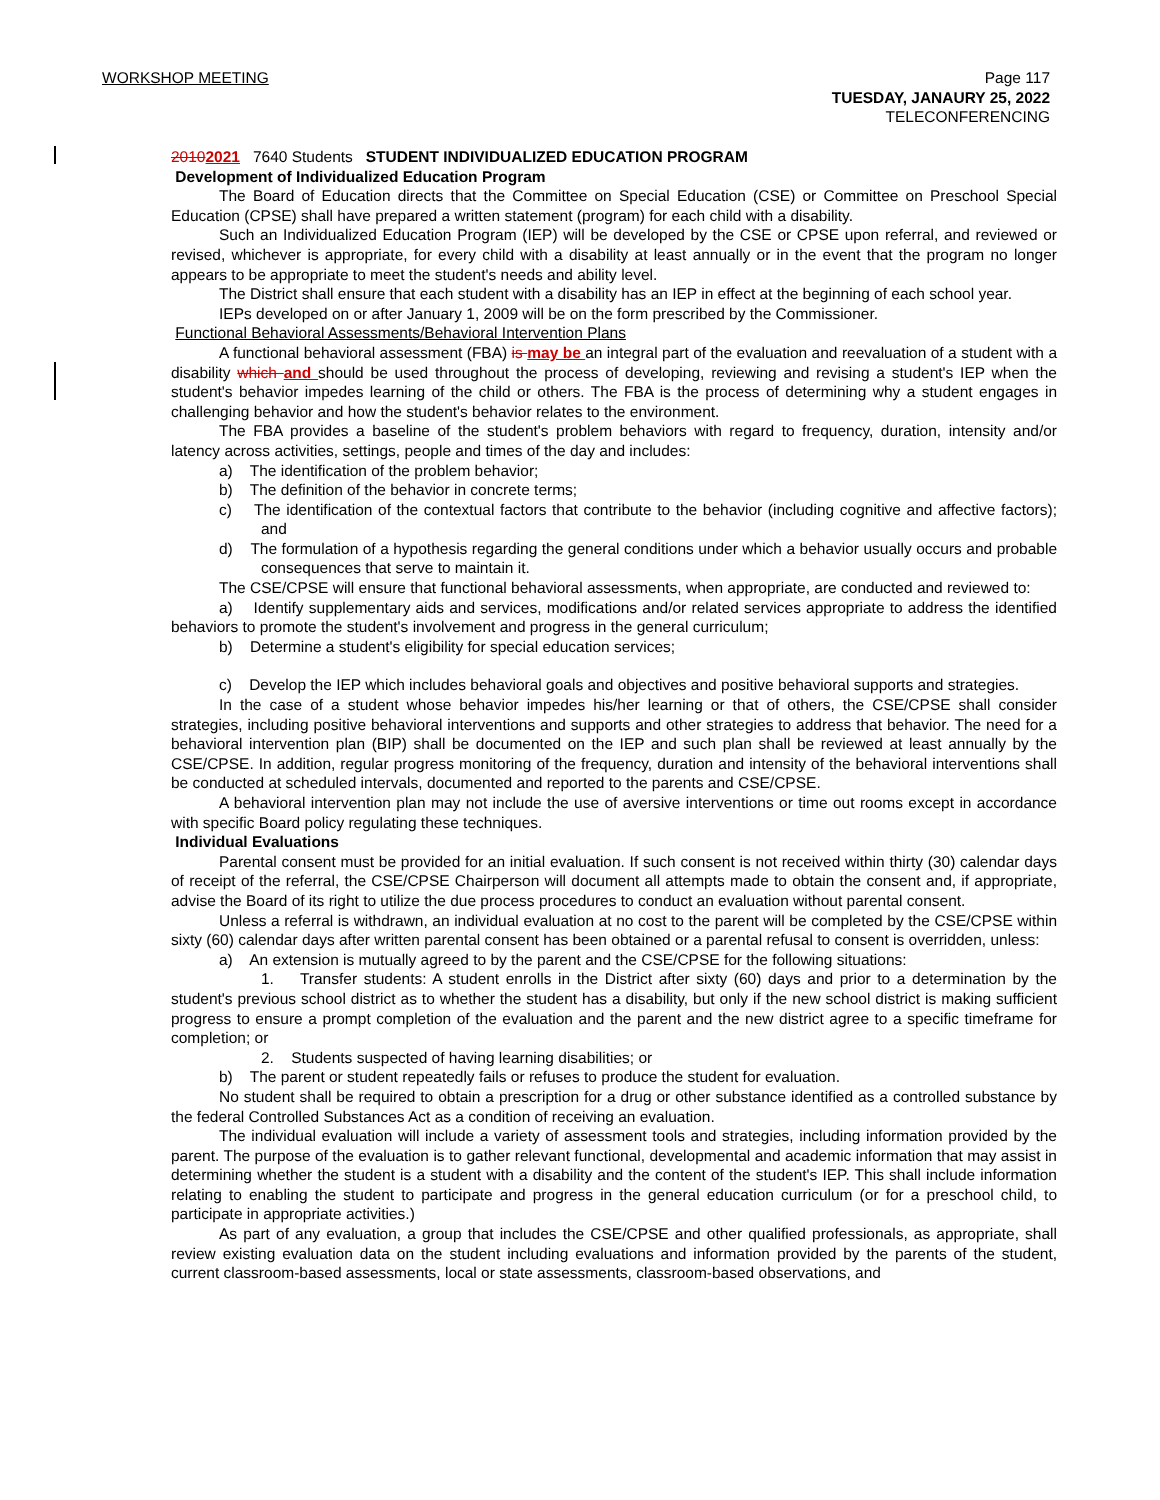WORKSHOP MEETING Page 117
TUESDAY, JANAURY 25, 2022
TELECONFERENCING
20102021 7640 Students STUDENT INDIVIDUALIZED EDUCATION PROGRAM
Development of Individualized Education Program
The Board of Education directs that the Committee on Special Education (CSE) or Committee on Preschool Special Education (CPSE) shall have prepared a written statement (program) for each child with a disability.
Such an Individualized Education Program (IEP) will be developed by the CSE or CPSE upon referral, and reviewed or revised, whichever is appropriate, for every child with a disability at least annually or in the event that the program no longer appears to be appropriate to meet the student's needs and ability level.
The District shall ensure that each student with a disability has an IEP in effect at the beginning of each school year.
IEPs developed on or after January 1, 2009 will be on the form prescribed by the Commissioner.
Functional Behavioral Assessments/Behavioral Intervention Plans
A functional behavioral assessment (FBA) is may be an integral part of the evaluation and reevaluation of a student with a disability which and should be used throughout the process of developing, reviewing and revising a student's IEP when the student's behavior impedes learning of the child or others. The FBA is the process of determining why a student engages in challenging behavior and how the student's behavior relates to the environment.
The FBA provides a baseline of the student's problem behaviors with regard to frequency, duration, intensity and/or latency across activities, settings, people and times of the day and includes:
a) The identification of the problem behavior;
b) The definition of the behavior in concrete terms;
c) The identification of the contextual factors that contribute to the behavior (including cognitive and affective factors); and
d) The formulation of a hypothesis regarding the general conditions under which a behavior usually occurs and probable consequences that serve to maintain it.
The CSE/CPSE will ensure that functional behavioral assessments, when appropriate, are conducted and reviewed to:
a) Identify supplementary aids and services, modifications and/or related services appropriate to address the identified behaviors to promote the student's involvement and progress in the general curriculum;
b) Determine a student's eligibility for special education services;
c) Develop the IEP which includes behavioral goals and objectives and positive behavioral supports and strategies.
In the case of a student whose behavior impedes his/her learning or that of others, the CSE/CPSE shall consider strategies, including positive behavioral interventions and supports and other strategies to address that behavior. The need for a behavioral intervention plan (BIP) shall be documented on the IEP and such plan shall be reviewed at least annually by the CSE/CPSE. In addition, regular progress monitoring of the frequency, duration and intensity of the behavioral interventions shall be conducted at scheduled intervals, documented and reported to the parents and CSE/CPSE.
A behavioral intervention plan may not include the use of aversive interventions or time out rooms except in accordance with specific Board policy regulating these techniques.
Individual Evaluations
Parental consent must be provided for an initial evaluation. If such consent is not received within thirty (30) calendar days of receipt of the referral, the CSE/CPSE Chairperson will document all attempts made to obtain the consent and, if appropriate, advise the Board of its right to utilize the due process procedures to conduct an evaluation without parental consent.
Unless a referral is withdrawn, an individual evaluation at no cost to the parent will be completed by the CSE/CPSE within sixty (60) calendar days after written parental consent has been obtained or a parental refusal to consent is overridden, unless:
a) An extension is mutually agreed to by the parent and the CSE/CPSE for the following situations:
1. Transfer students: A student enrolls in the District after sixty (60) days and prior to a determination by the student's previous school district as to whether the student has a disability, but only if the new school district is making sufficient progress to ensure a prompt completion of the evaluation and the parent and the new district agree to a specific timeframe for completion; or
2. Students suspected of having learning disabilities; or
b) The parent or student repeatedly fails or refuses to produce the student for evaluation.
No student shall be required to obtain a prescription for a drug or other substance identified as a controlled substance by the federal Controlled Substances Act as a condition of receiving an evaluation.
The individual evaluation will include a variety of assessment tools and strategies, including information provided by the parent. The purpose of the evaluation is to gather relevant functional, developmental and academic information that may assist in determining whether the student is a student with a disability and the content of the student's IEP. This shall include information relating to enabling the student to participate and progress in the general education curriculum (or for a preschool child, to participate in appropriate activities.)
As part of any evaluation, a group that includes the CSE/CPSE and other qualified professionals, as appropriate, shall review existing evaluation data on the student including evaluations and information provided by the parents of the student, current classroom-based assessments, local or state assessments, classroom-based observations, and